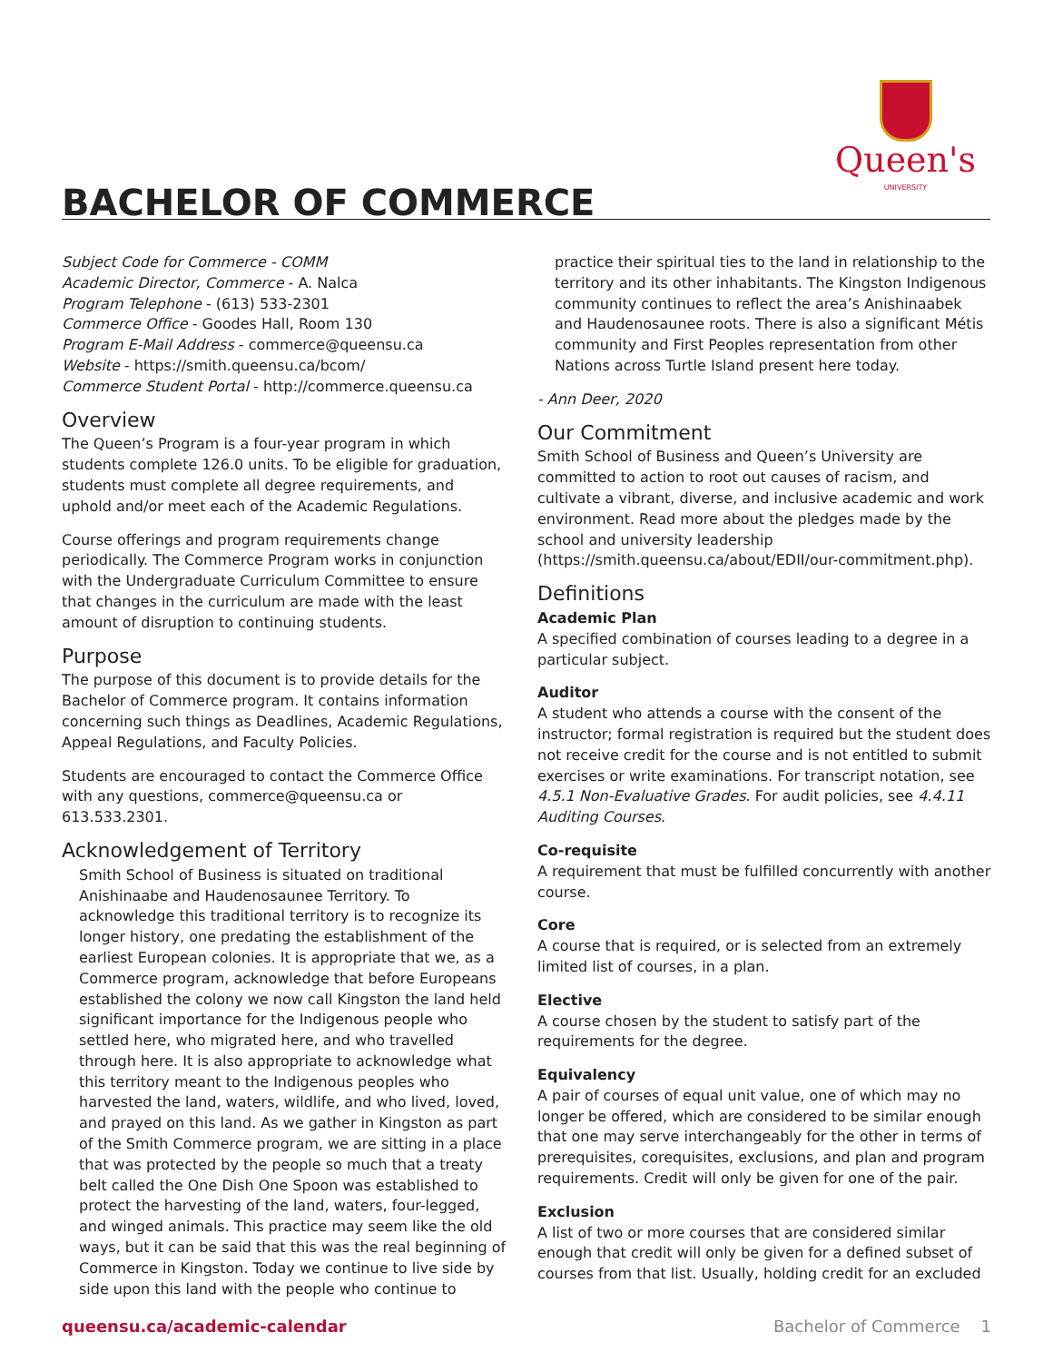Queen's
UNIVERSITY
BACHELOR OF COMMERCE
Subject Code for Commerce - COMM
Academic Director, Commerce - A. Nalca
Program Telephone - (613) 533-2301
Commerce Office - Goodes Hall, Room 130
Program E-Mail Address - commerce@queensu.ca
Website - https://smith.queensu.ca/bcom/
Commerce Student Portal - http://commerce.queensu.ca
Overview
The Queen’s Program is a four-year program in which students complete 126.0 units. To be eligible for graduation, students must complete all degree requirements, and uphold and/or meet each of the Academic Regulations.
Course offerings and program requirements change periodically. The Commerce Program works in conjunction with the Undergraduate Curriculum Committee to ensure that changes in the curriculum are made with the least amount of disruption to continuing students.
Purpose
The purpose of this document is to provide details for the Bachelor of Commerce program. It contains information concerning such things as Deadlines, Academic Regulations, Appeal Regulations, and Faculty Policies.
Students are encouraged to contact the Commerce Office with any questions, commerce@queensu.ca or 613.533.2301.
Acknowledgement of Territory
Smith School of Business is situated on traditional Anishinaabe and Haudenosaunee Territory. To acknowledge this traditional territory is to recognize its longer history, one predating the establishment of the earliest European colonies. It is appropriate that we, as a Commerce program, acknowledge that before Europeans established the colony we now call Kingston the land held significant importance for the Indigenous people who settled here, who migrated here, and who travelled through here. It is also appropriate to acknowledge what this territory meant to the Indigenous peoples who harvested the land, waters, wildlife, and who lived, loved, and prayed on this land. As we gather in Kingston as part of the Smith Commerce program, we are sitting in a place that was protected by the people so much that a treaty belt called the One Dish One Spoon was established to protect the harvesting of the land, waters, four-legged, and winged animals. This practice may seem like the old ways, but it can be said that this was the real beginning of Commerce in Kingston. Today we continue to live side by side upon this land with the people who continue to
practice their spiritual ties to the land in relationship to the territory and its other inhabitants. The Kingston Indigenous community continues to reflect the area’s Anishinaabek and Haudenosaunee roots. There is also a significant Métis community and First Peoples representation from other Nations across Turtle Island present here today.
- Ann Deer, 2020
Our Commitment
Smith School of Business and Queen’s University are committed to action to root out causes of racism, and cultivate a vibrant, diverse, and inclusive academic and work environment. Read more about the pledges made by the school and university leadership (https://smith.queensu.ca/about/EDII/our-commitment.php).
Definitions
Academic Plan
A specified combination of courses leading to a degree in a particular subject.
Auditor
A student who attends a course with the consent of the instructor; formal registration is required but the student does not receive credit for the course and is not entitled to submit exercises or write examinations. For transcript notation, see 4.5.1 Non-Evaluative Grades. For audit policies, see 4.4.11 Auditing Courses.
Co-requisite
A requirement that must be fulfilled concurrently with another course.
Core
A course that is required, or is selected from an extremely limited list of courses, in a plan.
Elective
A course chosen by the student to satisfy part of the requirements for the degree.
Equivalency
A pair of courses of equal unit value, one of which may no longer be offered, which are considered to be similar enough that one may serve interchangeably for the other in terms of prerequisites, corequisites, exclusions, and plan and program requirements. Credit will only be given for one of the pair.
Exclusion
A list of two or more courses that are considered similar enough that credit will only be given for a defined subset of courses from that list. Usually, holding credit for an excluded
queensu.ca/academic-calendar Bachelor of Commerce 1